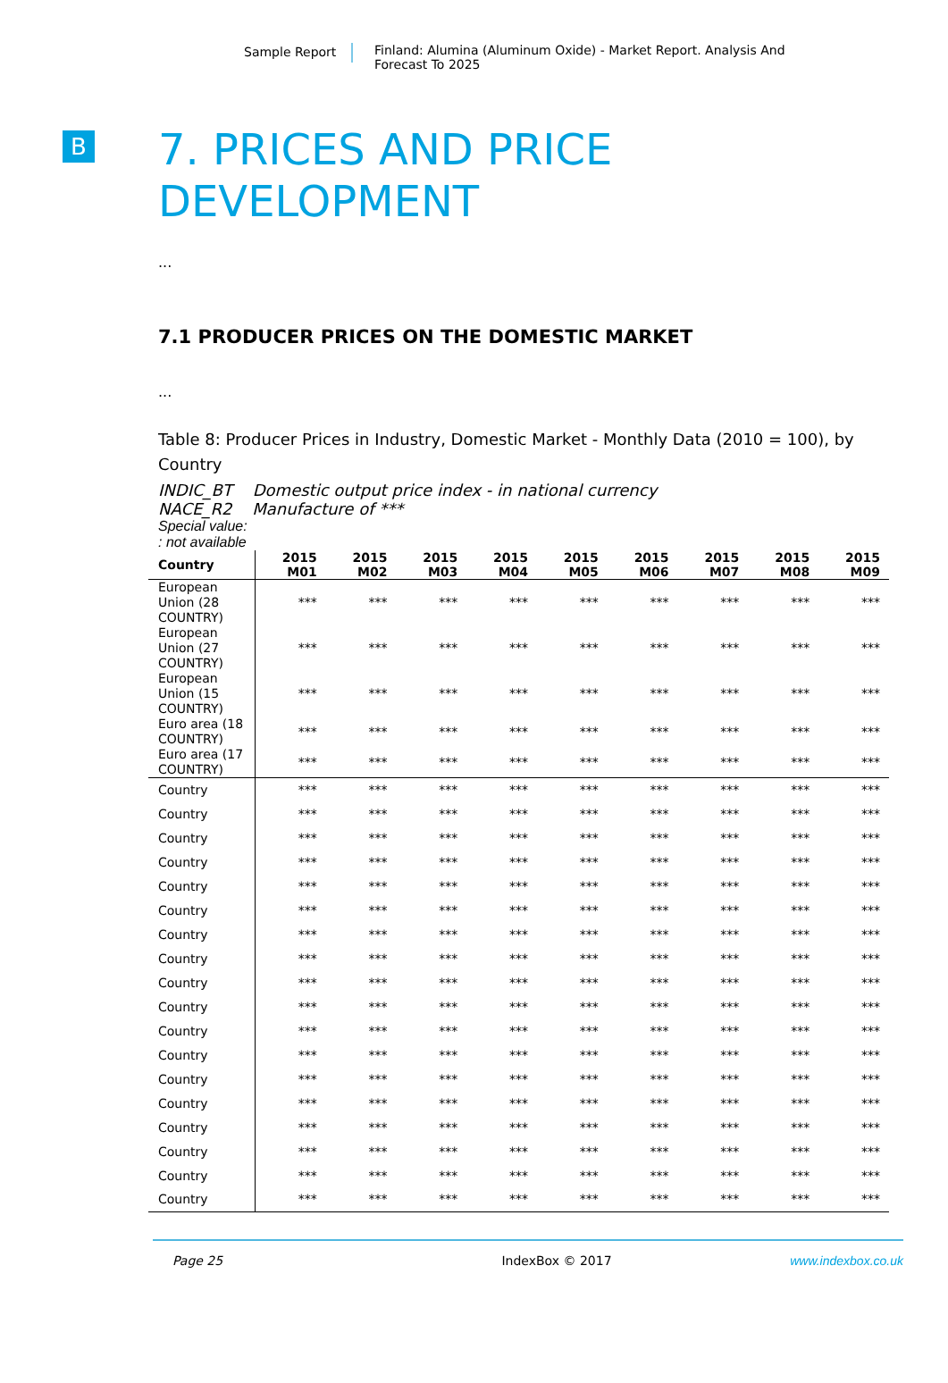Sample Report
Finland: Alumina (Aluminum Oxide) - Market Report. Analysis And Forecast To 2025
B
7. PRICES AND PRICE
DEVELOPMENT
...
7.1 PRODUCER PRICES ON THE DOMESTIC MARKET
...
Table 8: Producer Prices in Industry, Domestic Market - Monthly Data (2010 = 100), by Country
INDIC_BT Domestic output price index - in national currency
NACE_R2 Manufacture of ***
Special value:
: not available
| Country | 2015 M01 | 2015 M02 | 2015 M03 | 2015 M04 | 2015 M05 | 2015 M06 | 2015 M07 | 2015 M08 | 2015 M09 |
| --- | --- | --- | --- | --- | --- | --- | --- | --- | --- |
| European Union (28 COUNTRY) | *** | *** | *** | *** | *** | *** | *** | *** | *** |
| European Union (27 COUNTRY) | *** | *** | *** | *** | *** | *** | *** | *** | *** |
| European Union (15 COUNTRY) | *** | *** | *** | *** | *** | *** | *** | *** | *** |
| Euro area (18 COUNTRY) | *** | *** | *** | *** | *** | *** | *** | *** | *** |
| Euro area (17 COUNTRY) | *** | *** | *** | *** | *** | *** | *** | *** | *** |
| Country | *** | *** | *** | *** | *** | *** | *** | *** | *** |
| Country | *** | *** | *** | *** | *** | *** | *** | *** | *** |
| Country | *** | *** | *** | *** | *** | *** | *** | *** | *** |
| Country | *** | *** | *** | *** | *** | *** | *** | *** | *** |
| Country | *** | *** | *** | *** | *** | *** | *** | *** | *** |
| Country | *** | *** | *** | *** | *** | *** | *** | *** | *** |
| Country | *** | *** | *** | *** | *** | *** | *** | *** | *** |
| Country | *** | *** | *** | *** | *** | *** | *** | *** | *** |
| Country | *** | *** | *** | *** | *** | *** | *** | *** | *** |
| Country | *** | *** | *** | *** | *** | *** | *** | *** | *** |
| Country | *** | *** | *** | *** | *** | *** | *** | *** | *** |
| Country | *** | *** | *** | *** | *** | *** | *** | *** | *** |
| Country | *** | *** | *** | *** | *** | *** | *** | *** | *** |
| Country | *** | *** | *** | *** | *** | *** | *** | *** | *** |
| Country | *** | *** | *** | *** | *** | *** | *** | *** | *** |
| Country | *** | *** | *** | *** | *** | *** | *** | *** | *** |
| Country | *** | *** | *** | *** | *** | *** | *** | *** | *** |
| Country | *** | *** | *** | *** | *** | *** | *** | *** | *** |
Page 25 IndexBox © 2017 www.indexbox.co.uk